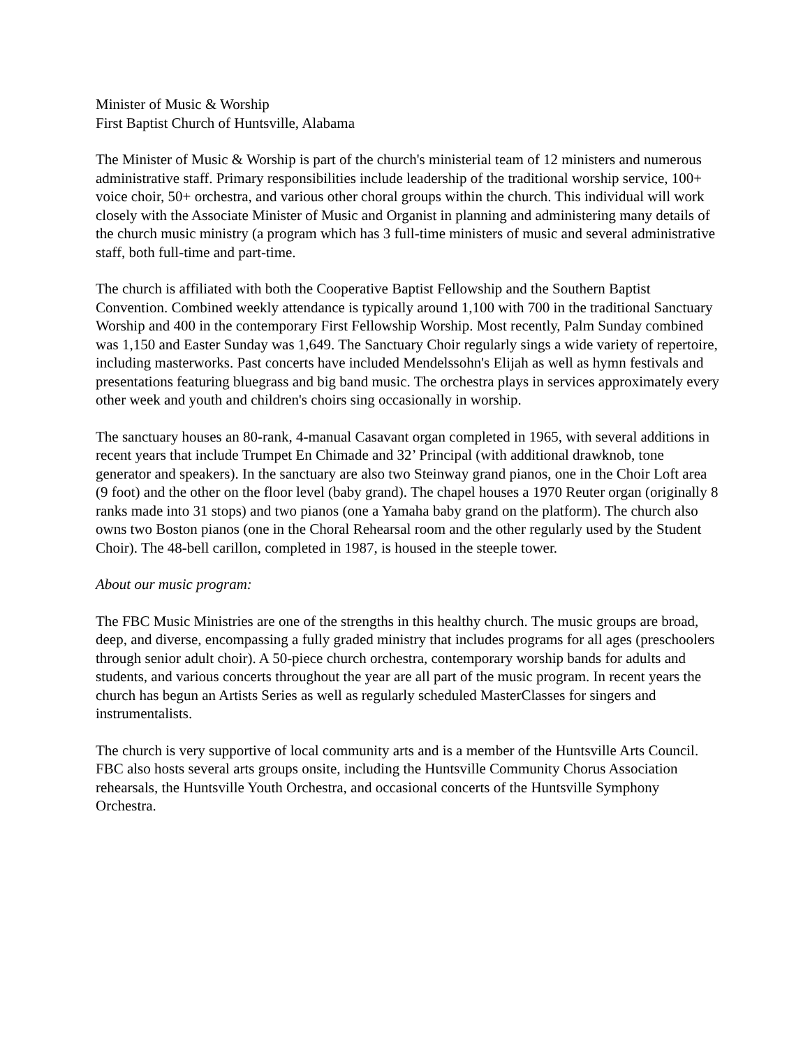Minister of Music & Worship
First Baptist Church of Huntsville, Alabama
The Minister of Music & Worship is part of the church's ministerial team of 12 ministers and numerous administrative staff. Primary responsibilities include leadership of the traditional worship service, 100+ voice choir, 50+ orchestra, and various other choral groups within the church. This individual will work closely with the Associate Minister of Music and Organist in planning and administering many details of the church music ministry (a program which has 3 full-time ministers of music and several administrative staff, both full-time and part-time.
The church is affiliated with both the Cooperative Baptist Fellowship and the Southern Baptist Convention. Combined weekly attendance is typically around 1,100 with 700 in the traditional Sanctuary Worship and 400 in the contemporary First Fellowship Worship. Most recently, Palm Sunday combined was 1,150 and Easter Sunday was 1,649. The Sanctuary Choir regularly sings a wide variety of repertoire, including masterworks. Past concerts have included Mendelssohn's Elijah as well as hymn festivals and presentations featuring bluegrass and big band music. The orchestra plays in services approximately every other week and youth and children's choirs sing occasionally in worship.
The sanctuary houses an 80-rank, 4-manual Casavant organ completed in 1965, with several additions in recent years that include Trumpet En Chimade and 32’ Principal (with additional drawknob, tone generator and speakers). In the sanctuary are also two Steinway grand pianos, one in the Choir Loft area (9 foot) and the other on the floor level (baby grand). The chapel houses a 1970 Reuter organ (originally 8 ranks made into 31 stops) and two pianos (one a Yamaha baby grand on the platform). The church also owns two Boston pianos (one in the Choral Rehearsal room and the other regularly used by the Student Choir). The 48-bell carillon, completed in 1987, is housed in the steeple tower.
About our music program:
The FBC Music Ministries are one of the strengths in this healthy church. The music groups are broad, deep, and diverse, encompassing a fully graded ministry that includes programs for all ages (preschoolers through senior adult choir). A 50-piece church orchestra, contemporary worship bands for adults and students, and various concerts throughout the year are all part of the music program. In recent years the church has begun an Artists Series as well as regularly scheduled MasterClasses for singers and instrumentalists.
The church is very supportive of local community arts and is a member of the Huntsville Arts Council. FBC also hosts several arts groups onsite, including the Huntsville Community Chorus Association rehearsals, the Huntsville Youth Orchestra, and occasional concerts of the Huntsville Symphony Orchestra.